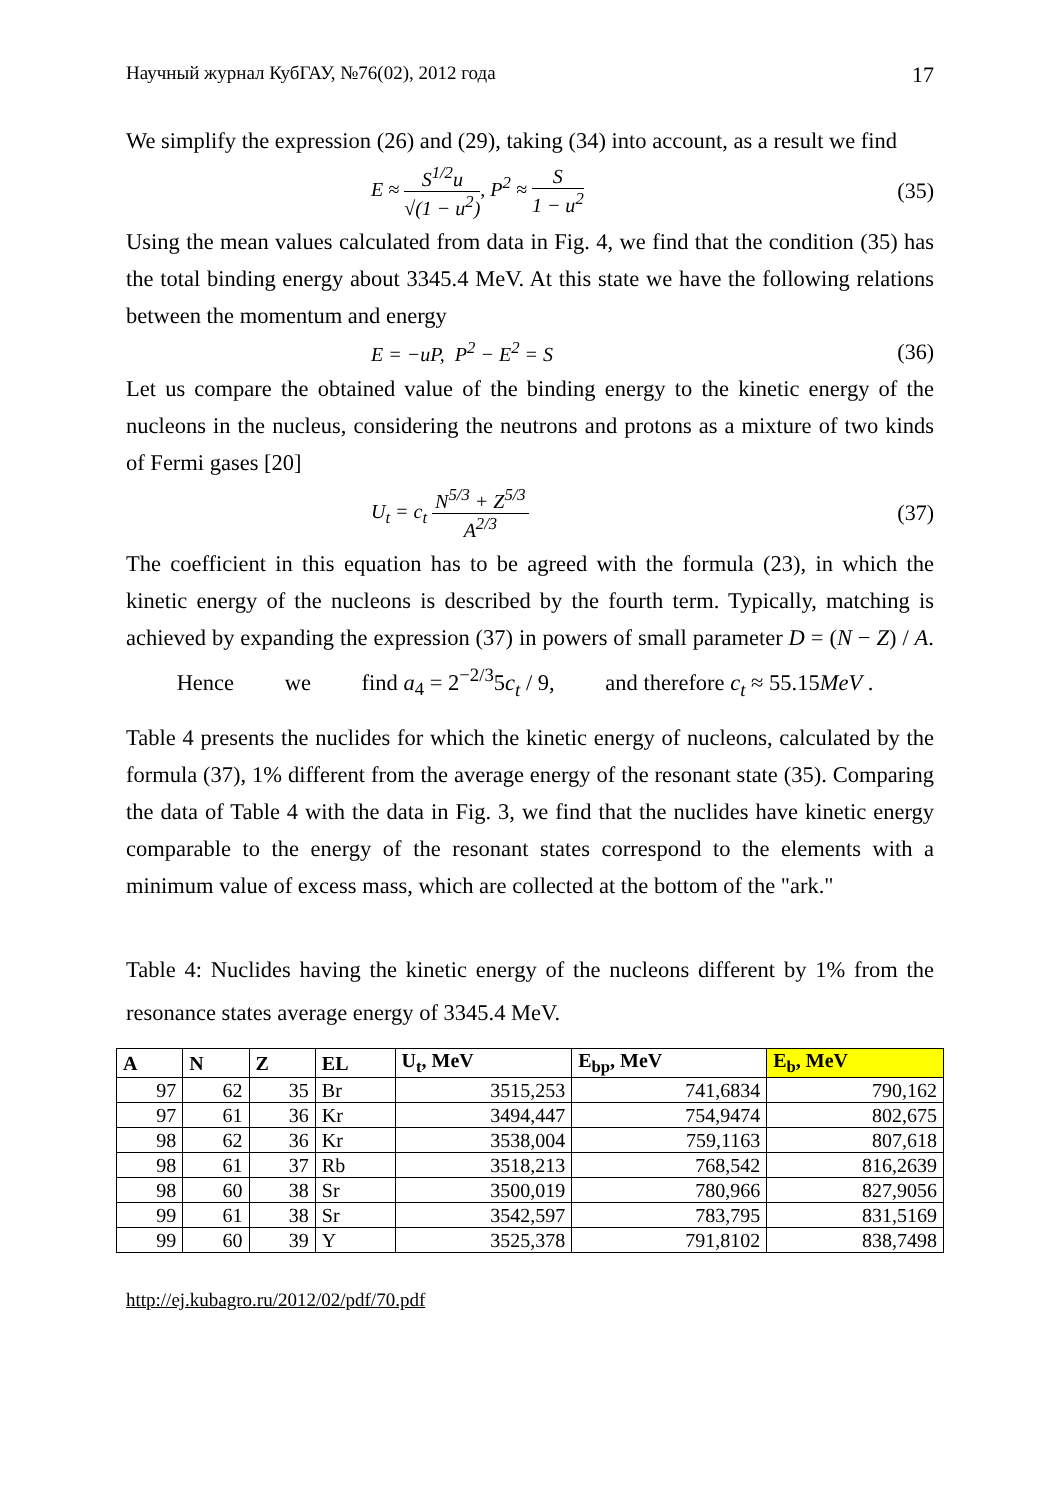Научный журнал КубГАУ, №76(02), 2012 года 17
We simplify the expression (26) and (29), taking (34) into account, as a result we find
E ≈ S<sup>1/2</sup>u √(1 − u<sup>2</sup>), P<sup>2</sup> ≈ S 1 − u<sup>2</sup> (35)
Using the mean values calculated from data in Fig. 4, we find that the condition (35) has the total binding energy about 3345.4 MeV. At this state we have the following relations between the momentum and energy
E = −uP, P<sup>2</sup> − E<sup>2</sup> = S (36)
Let us compare the obtained value of the binding energy to the kinetic energy of the nucleons in the nucleus, considering the neutrons and protons as a mixture of two kinds of Fermi gases [20]
U<sub>t</sub> = c<sub>t</sub> N<sup>5/3</sup> + Z<sup>5/3</sup> A<sup>2/3</sup> (37)
The coefficient in this equation has to be agreed with the formula (23), in which the kinetic energy of the nucleons is described by the fourth term. Typically, matching is achieved by expanding the expression (37) in powers of small parameter D = (N − Z) / A. Hence we find a<sub>4</sub> = 2<sup>−2/3</sup>5c<sub>t</sub> / 9, and therefore c<sub>t</sub> ≈ 55.15MeV .
Table 4 presents the nuclides for which the kinetic energy of nucleons, calculated by the formula (37), 1% different from the average energy of the resonant state (35). Comparing the data of Table 4 with the data in Fig. 3, we find that the nuclides have kinetic energy comparable to the energy of the resonant states correspond to the elements with a minimum value of excess mass, which are collected at the bottom of the "ark."
Table 4: Nuclides having the kinetic energy of the nucleons different by 1% from the resonance states average energy of 3345.4 MeV.
| A | N | Z | EL | U<sub>t</sub>, MeV | E<sub>bp</sub>, MeV | E<sub>b</sub>, MeV |
| --- | --- | --- | --- | --- | --- | --- |
| 97 | 62 | 35 | Br | 3515,253 | 741,6834 | 790,162 |
| 97 | 61 | 36 | Kr | 3494,447 | 754,9474 | 802,675 |
| 98 | 62 | 36 | Kr | 3538,004 | 759,1163 | 807,618 |
| 98 | 61 | 37 | Rb | 3518,213 | 768,542 | 816,2639 |
| 98 | 60 | 38 | Sr | 3500,019 | 780,966 | 827,9056 |
| 99 | 61 | 38 | Sr | 3542,597 | 783,795 | 831,5169 |
| 99 | 60 | 39 | Y | 3525,378 | 791,8102 | 838,7498 |
http://ej.kubagro.ru/2012/02/pdf/70.pdf